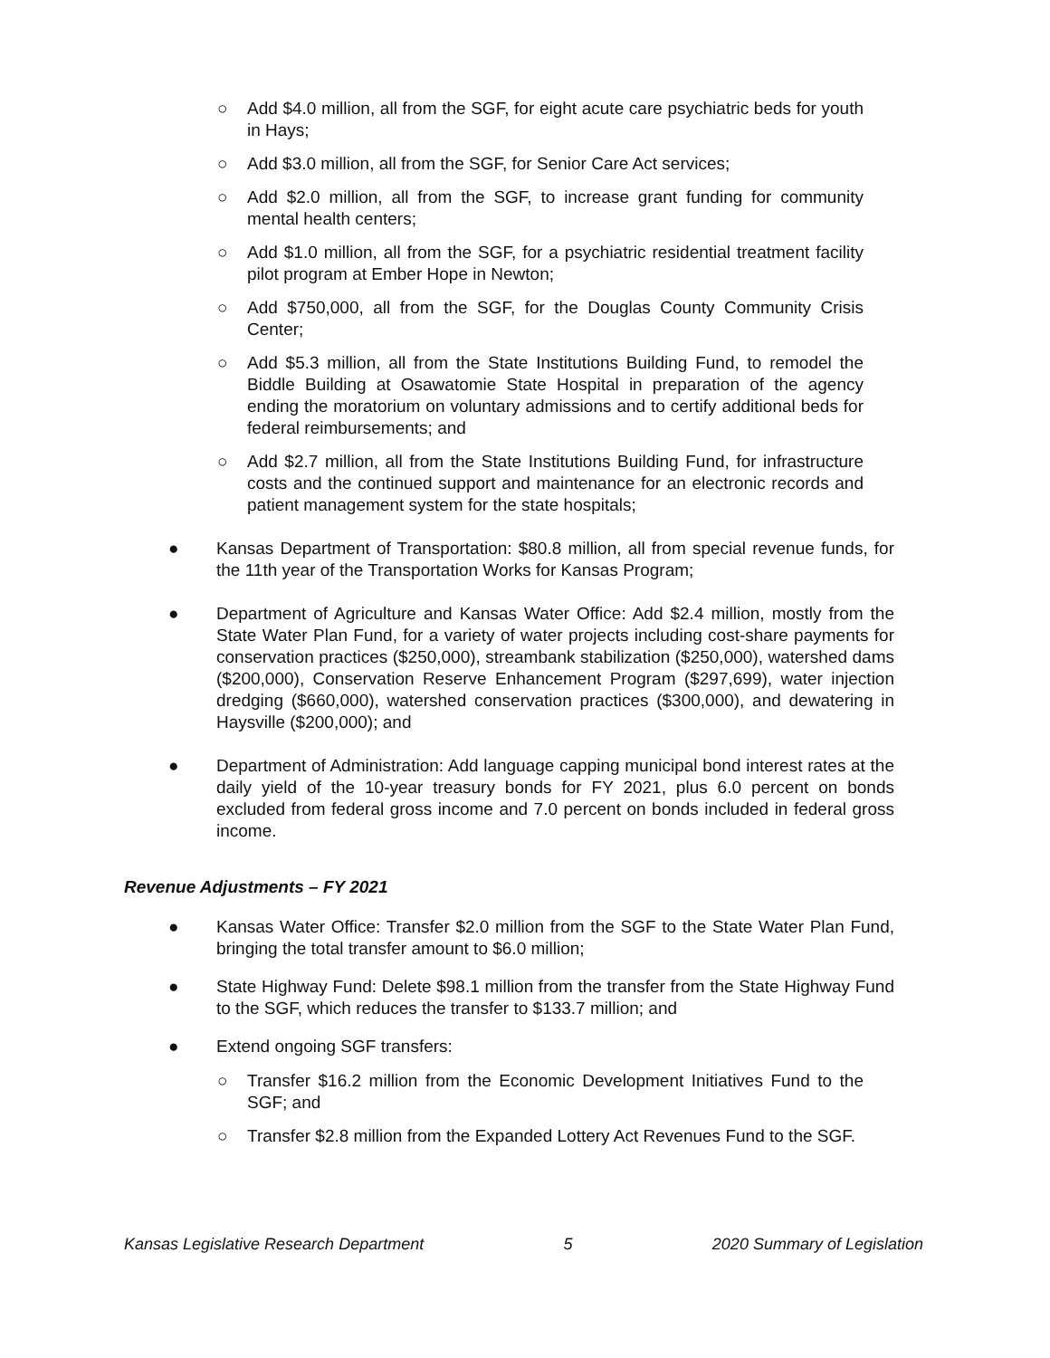○ Add $4.0 million, all from the SGF, for eight acute care psychiatric beds for youth in Hays;
○ Add $3.0 million, all from the SGF, for Senior Care Act services;
○ Add $2.0 million, all from the SGF, to increase grant funding for community mental health centers;
○ Add $1.0 million, all from the SGF, for a psychiatric residential treatment facility pilot program at Ember Hope in Newton;
○ Add $750,000, all from the SGF, for the Douglas County Community Crisis Center;
○ Add $5.3 million, all from the State Institutions Building Fund, to remodel the Biddle Building at Osawatomie State Hospital in preparation of the agency ending the moratorium on voluntary admissions and to certify additional beds for federal reimbursements; and
○ Add $2.7 million, all from the State Institutions Building Fund, for infrastructure costs and the continued support and maintenance for an electronic records and patient management system for the state hospitals;
● Kansas Department of Transportation: $80.8 million, all from special revenue funds, for the 11th year of the Transportation Works for Kansas Program;
● Department of Agriculture and Kansas Water Office: Add $2.4 million, mostly from the State Water Plan Fund, for a variety of water projects including cost-share payments for conservation practices ($250,000), streambank stabilization ($250,000), watershed dams ($200,000), Conservation Reserve Enhancement Program ($297,699), water injection dredging ($660,000), watershed conservation practices ($300,000), and dewatering in Haysville ($200,000); and
● Department of Administration: Add language capping municipal bond interest rates at the daily yield of the 10-year treasury bonds for FY 2021, plus 6.0 percent on bonds excluded from federal gross income and 7.0 percent on bonds included in federal gross income.
Revenue Adjustments – FY 2021
● Kansas Water Office: Transfer $2.0 million from the SGF to the State Water Plan Fund, bringing the total transfer amount to $6.0 million;
● State Highway Fund: Delete $98.1 million from the transfer from the State Highway Fund to the SGF, which reduces the transfer to $133.7 million; and
● Extend ongoing SGF transfers:
○ Transfer $16.2 million from the Economic Development Initiatives Fund to the SGF; and
○ Transfer $2.8 million from the Expanded Lottery Act Revenues Fund to the SGF.
Kansas Legislative Research Department 5 2020 Summary of Legislation